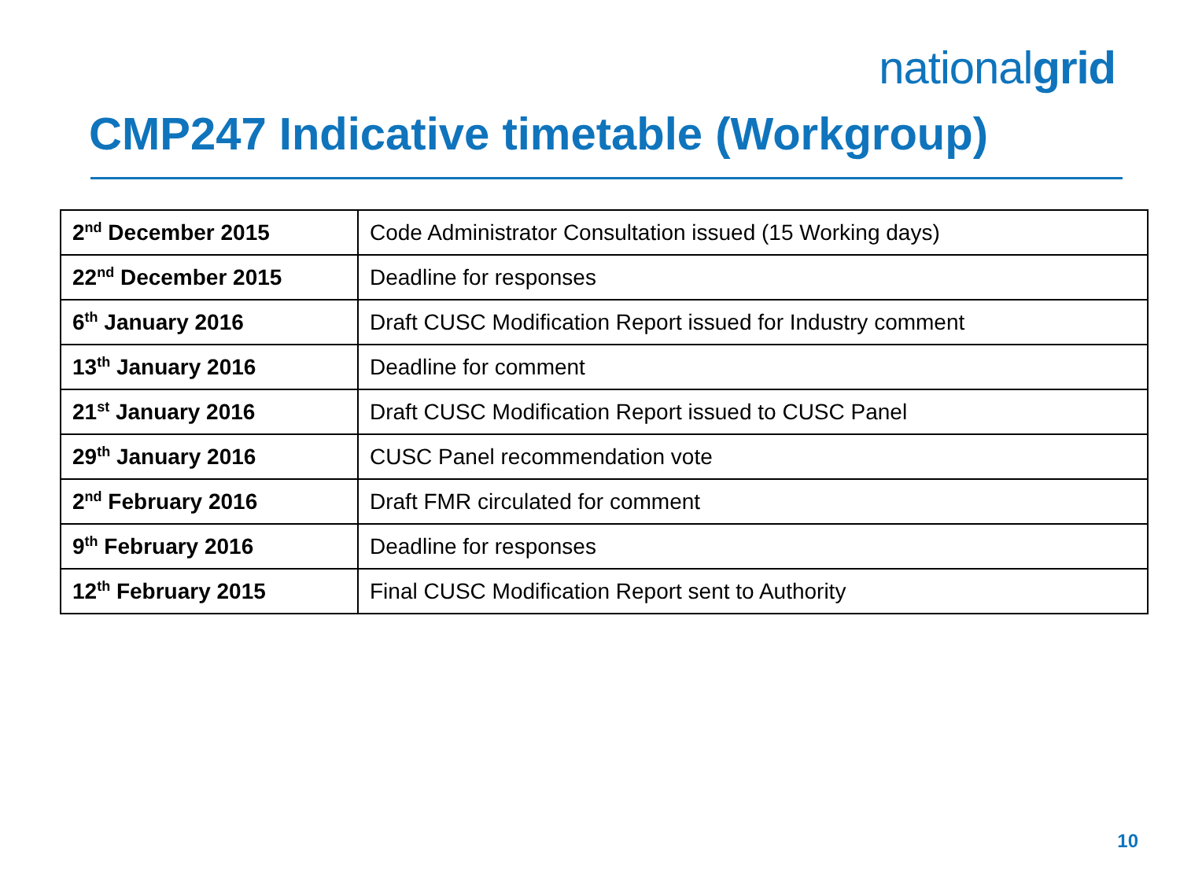nationalgrid
CMP247 Indicative timetable (Workgroup)
| 2<sup>nd</sup> December 2015 | Code Administrator Consultation issued (15 Working days) |
| 22<sup>nd</sup> December 2015 | Deadline for responses |
| 6<sup>th</sup> January 2016 | Draft CUSC Modification Report issued for Industry comment |
| 13<sup>th</sup> January 2016 | Deadline for comment |
| 21<sup>st</sup> January 2016 | Draft CUSC Modification Report issued to CUSC Panel |
| 29<sup>th</sup> January 2016 | CUSC Panel recommendation vote |
| 2<sup>nd</sup> February 2016 | Draft FMR circulated for comment |
| 9<sup>th</sup> February 2016 | Deadline for responses |
| 12<sup>th</sup> February 2015 | Final CUSC Modification Report sent to Authority |
10